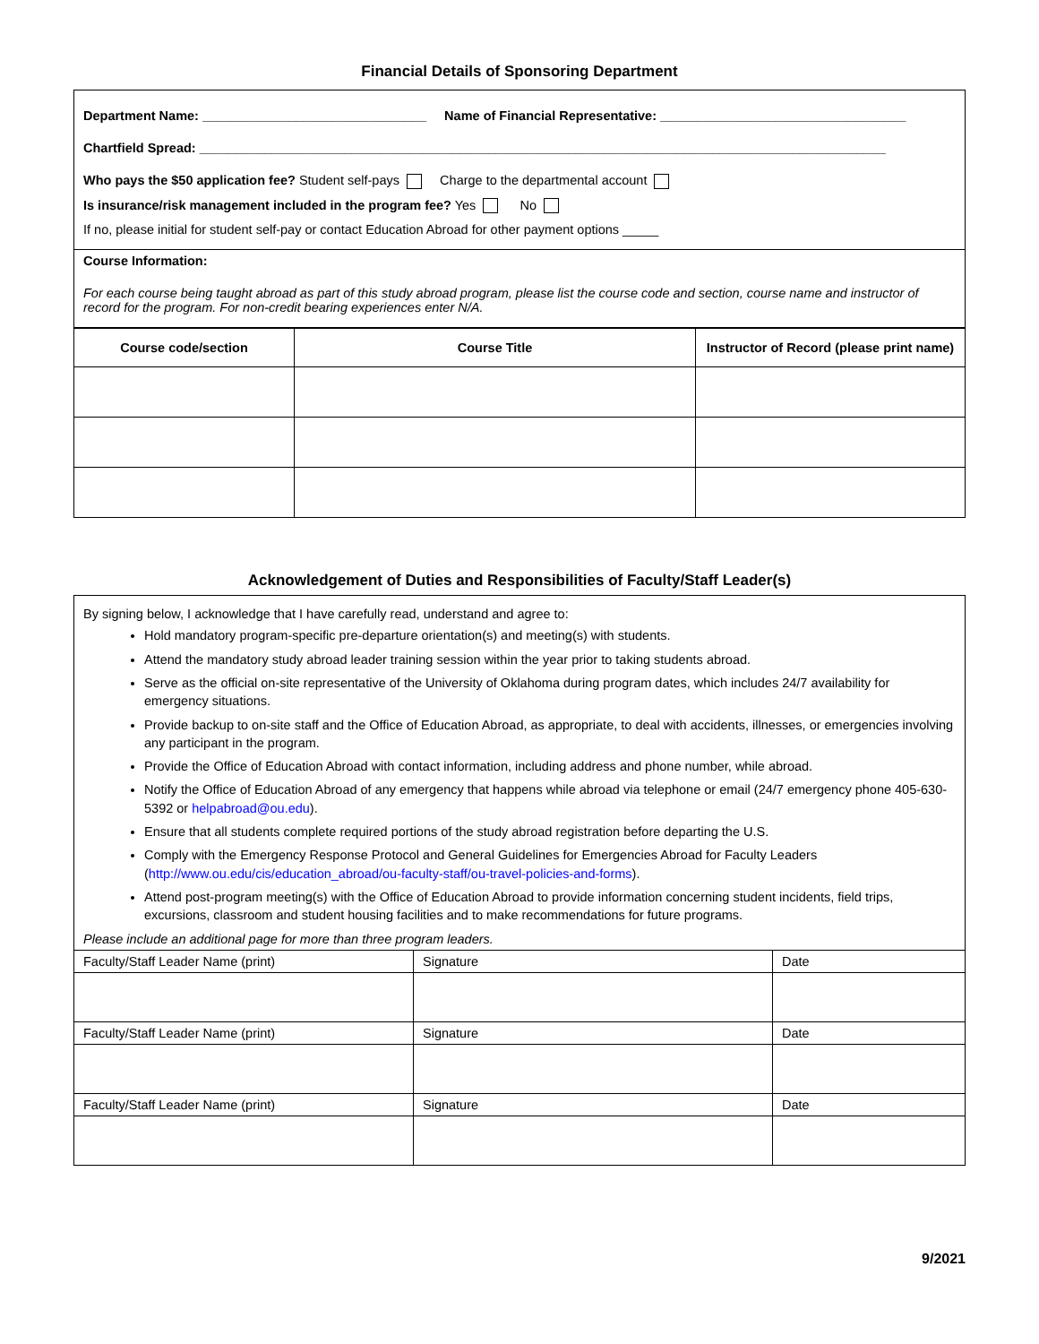Financial Details of Sponsoring Department
| Department Name: _______________________________ Name of Financial Representative: __________________________________ Chartfield Spread: _______________________________________________________________________________________________ Who pays the $50 application fee? Student self-pays Charge to the departmental account Is insurance/risk management included in the program fee? Yes No If no, please initial for student self-pay or contact Education Abroad for other payment options _____ |
| Course Information: For each course being taught abroad as part of this study abroad program, please list the course code and section, course name and instructor of record for the program. For non-credit bearing experiences enter N/A. |
| Course code/section | Course Title | Instructor of Record (please print name) |
| --- | --- | --- |
Acknowledgement of Duties and Responsibilities of Faculty/Staff Leader(s)
| By signing below, I acknowledge that I have carefully read, understand and agree to: Hold mandatory program-specific pre-departure orientation(s) and meeting(s) with students. Attend the mandatory study abroad leader training session within the year prior to taking students abroad. Serve as the official on-site representative of the University of Oklahoma during program dates, which includes 24/7 availability for emergency situations. Provide backup to on-site staff and the Office of Education Abroad, as appropriate, to deal with accidents, illnesses, or emergencies involving any participant in the program. Provide the Office of Education Abroad with contact information, including address and phone number, while abroad. Notify the Office of Education Abroad of any emergency that happens while abroad via telephone or email (24/7 emergency phone 405-630-5392 or helpabroad@ou.edu ). Ensure that all students complete required portions of the study abroad registration before departing the U.S. Comply with the Emergency Response Protocol and General Guidelines for Emergencies Abroad for Faculty Leaders ( http://www.ou.edu/cis/education_abroad/ou-faculty-staff/ou-travel-policies-and-forms ). Attend post-program meeting(s) with the Office of Education Abroad to provide information concerning student incidents, field trips, excursions, classroom and student housing facilities and to make recommendations for future programs. Please include an additional page for more than three program leaders. | | |
| Faculty/Staff Leader Name (print) | Signature | Date |
| Faculty/Staff Leader Name (print) | Signature | Date |
| Faculty/Staff Leader Name (print) | Signature | Date |
9/2021